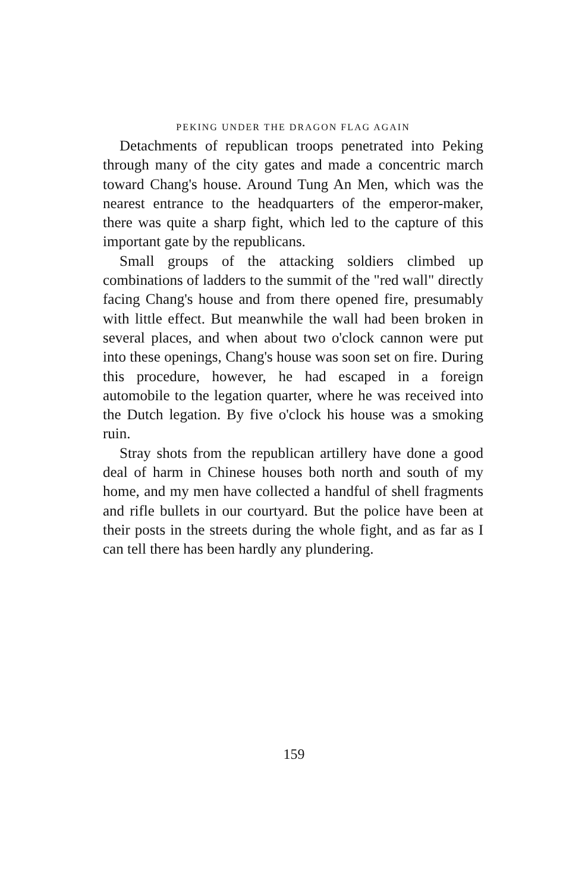PEKING UNDER THE DRAGON FLAG AGAIN
Detachments of republican troops penetrated into Peking through many of the city gates and made a concentric march toward Chang's house. Around Tung An Men, which was the nearest entrance to the headquarters of the emperor-maker, there was quite a sharp fight, which led to the capture of this important gate by the republicans.
Small groups of the attacking soldiers climbed up combinations of ladders to the summit of the "red wall" directly facing Chang's house and from there opened fire, presumably with little effect. But meanwhile the wall had been broken in several places, and when about two o'clock cannon were put into these openings, Chang's house was soon set on fire. During this procedure, however, he had escaped in a foreign automobile to the legation quarter, where he was received into the Dutch legation. By five o'clock his house was a smoking ruin.
Stray shots from the republican artillery have done a good deal of harm in Chinese houses both north and south of my home, and my men have collected a handful of shell fragments and rifle bullets in our courtyard. But the police have been at their posts in the streets during the whole fight, and as far as I can tell there has been hardly any plundering.
159